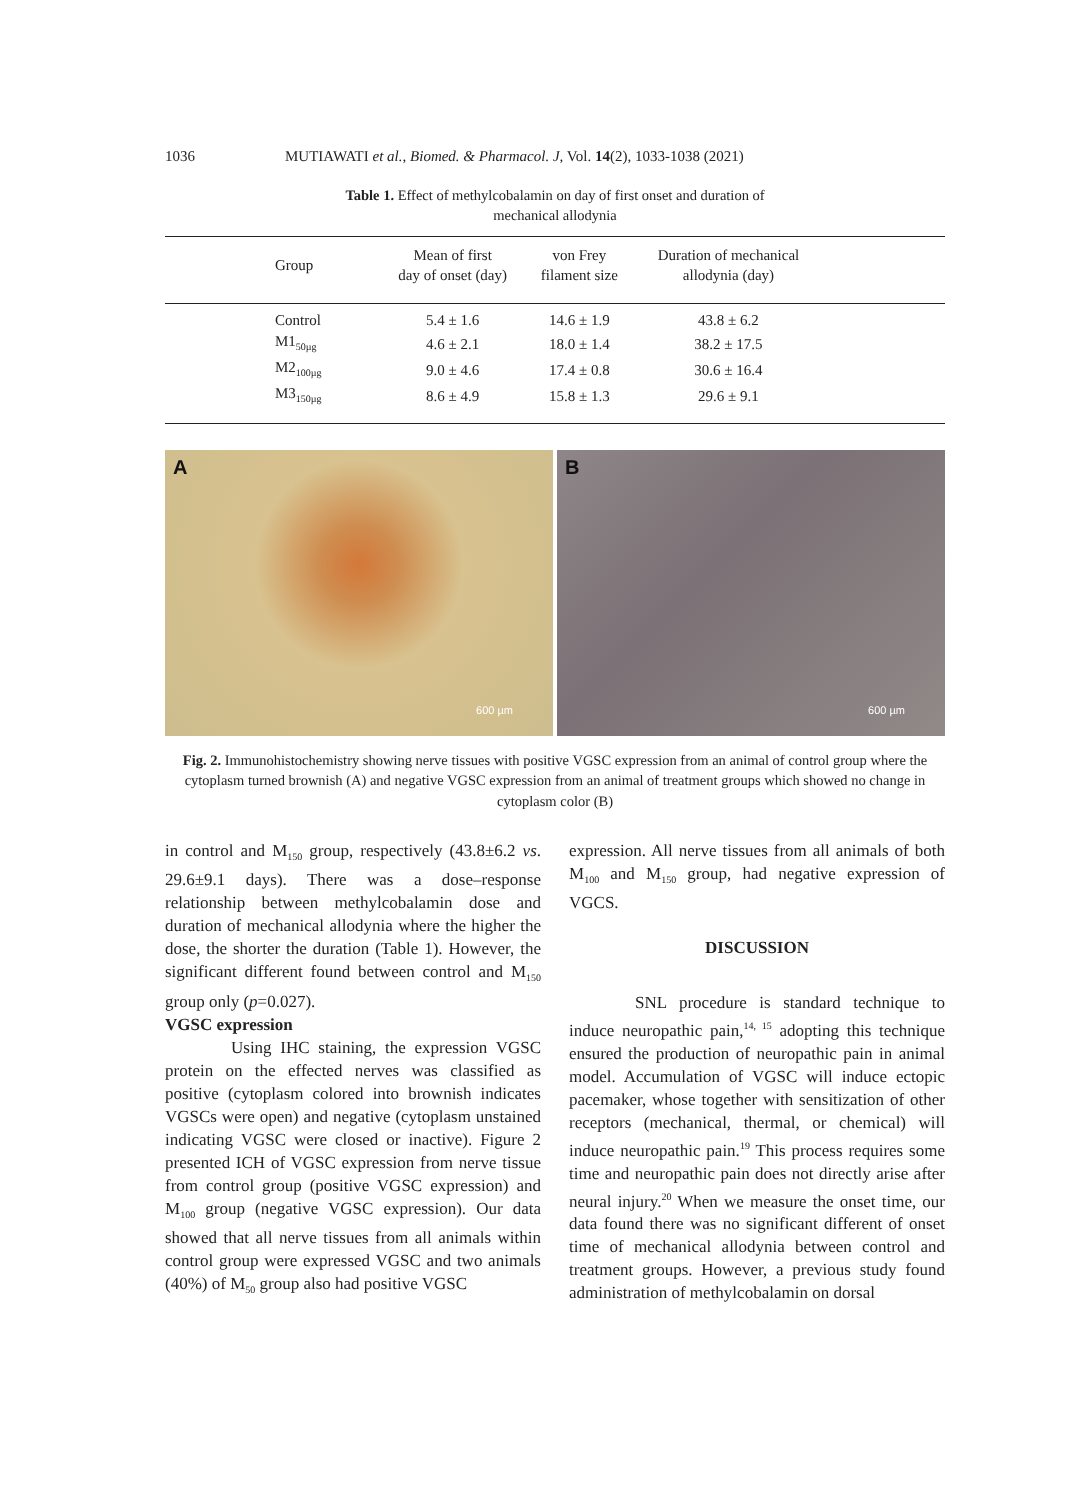1036 MUTIAWATI et al., Biomed. & Pharmacol. J, Vol. 14(2), 1033-1038 (2021)
Table 1. Effect of methylcobalamin on day of first onset and duration of
mechanical allodynia
| Group | Mean of first day of onset (day) | von Frey filament size | Duration of mechanical allodynia (day) | |
| --- | --- | --- | --- | --- |
| Control | 5.4 ± 1.6 | 14.6 ± 1.9 | 43.8 ± 6.2 | |
| M1<sub>50µg</sub> | 4.6 ± 2.1 | 18.0 ± 1.4 | 38.2 ± 17.5 | |
| M2<sub>100µg</sub> | 9.0 ± 4.6 | 17.4 ± 0.8 | 30.6 ± 16.4 | |
| M3<sub>150µg</sub> | 8.6 ± 4.9 | 15.8 ± 1.3 | 29.6 ± 9.1 | |
A
600 µm
B
600 µm
Fig. 2. Immunohistochemistry showing nerve tissues with positive VGSC expression from an animal of control group where the cytoplasm turned brownish (A) and negative VGSC expression from an animal of treatment groups which showed no change in cytoplasm color (B)
in control and M<sub>150</sub> group, respectively (43.8±6.2 vs. 29.6±9.1 days). There was a dose–response relationship between methylcobalamin dose and duration of mechanical allodynia where the higher the dose, the shorter the duration (Table 1). However, the significant different found between control and M<sub>150</sub> group only (p=0.027).
VGSC expression
Using IHC staining, the expression VGSC protein on the effected nerves was classified as positive (cytoplasm colored into brownish indicates VGSCs were open) and negative (cytoplasm unstained indicating VGSC were closed or inactive). Figure 2 presented ICH of VGSC expression from nerve tissue from control group (positive VGSC expression) and M<sub>100</sub> group (negative VGSC expression). Our data showed that all nerve tissues from all animals within control group were expressed VGSC and two animals (40%) of M<sub>50</sub> group also had positive VGSC
expression. All nerve tissues from all animals of both M<sub>100</sub> and M<sub>150</sub> group, had negative expression of VGCS.
DISCUSSION
SNL procedure is standard technique to induce neuropathic pain,<sup>14, 15</sup> adopting this technique ensured the production of neuropathic pain in animal model. Accumulation of VGSC will induce ectopic pacemaker, whose together with sensitization of other receptors (mechanical, thermal, or chemical) will induce neuropathic pain.<sup>19</sup> This process requires some time and neuropathic pain does not directly arise after neural injury.<sup>20</sup> When we measure the onset time, our data found there was no significant different of onset time of mechanical allodynia between control and treatment groups. However, a previous study found administration of methylcobalamin on dorsal